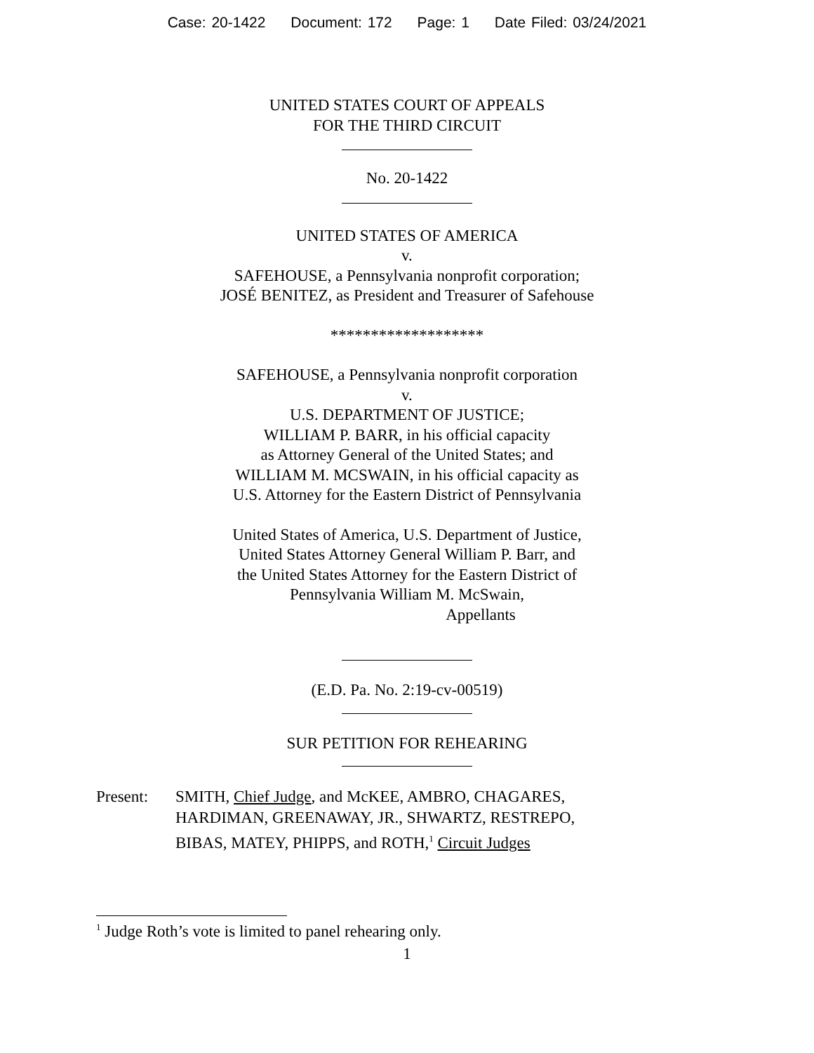Case: 20-1422 Document: 172 Page: 1 Date Filed: 03/24/2021
UNITED STATES COURT OF APPEALS
FOR THE THIRD CIRCUIT
No. 20-1422
UNITED STATES OF AMERICA
v.
SAFEHOUSE, a Pennsylvania nonprofit corporation;
JOSÉ BENITEZ, as President and Treasurer of Safehouse
*******************
SAFEHOUSE, a Pennsylvania nonprofit corporation
v.
U.S. DEPARTMENT OF JUSTICE;
WILLIAM P. BARR, in his official capacity
as Attorney General of the United States; and
WILLIAM M. MCSWAIN, in his official capacity as
U.S. Attorney for the Eastern District of Pennsylvania
United States of America, U.S. Department of Justice,
United States Attorney General William P. Barr, and
the United States Attorney for the Eastern District of
Pennsylvania William M. McSwain,
Appellants
(E.D. Pa. No. 2:19-cv-00519)
SUR PETITION FOR REHEARING
Present: SMITH, Chief Judge, and McKEE, AMBRO, CHAGARES,
HARDIMAN, GREENAWAY, JR., SHWARTZ, RESTREPO,
BIBAS, MATEY, PHIPPS, and ROTH,<sup>1</sup> Circuit Judges
<sup>1</sup> Judge Roth’s vote is limited to panel rehearing only.
1